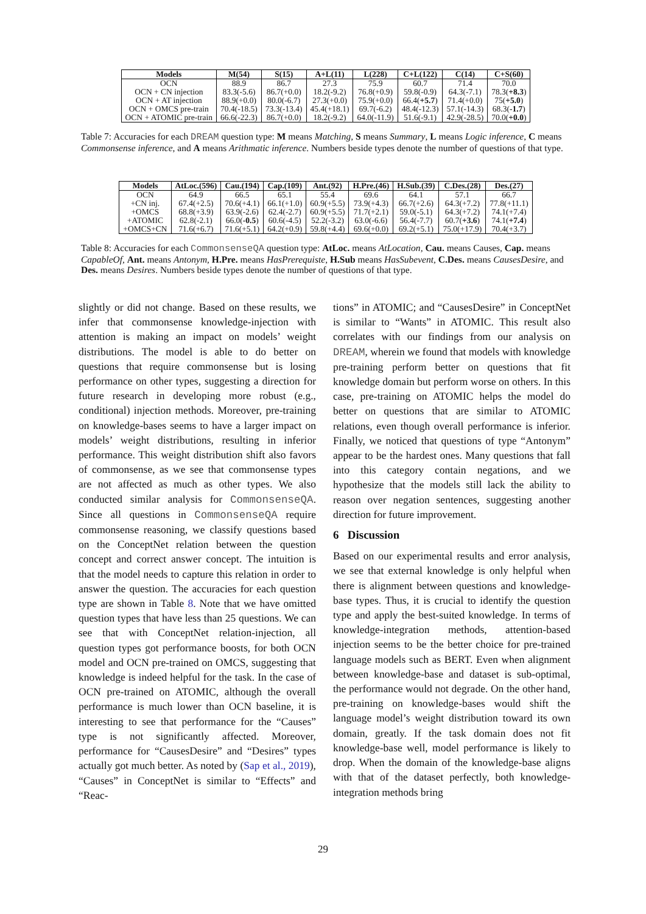| Models | M(54) | S(15) | A+L(11) | L(228) | C+L(122) | C(14) | C+S(60) |
| --- | --- | --- | --- | --- | --- | --- | --- |
| OCN | 88.9 | 86.7 | 27.3 | 75.9 | 60.7 | 71.4 | 70.0 |
| OCN + CN injection | 83.3(-5.6) | 86.7(+0.0) | 18.2(-9.2) | 76.8(+0.9) | 59.8(-0.9) | 64.3(-7.1) | 78.3( +8.3 ) |
| OCN + AT injection | 88.9(+0.0) | 80.0(-6.7) | 27.3(+0.0) | 75.9(+0.0) | 66.4( +5.7 ) | 71.4(+0.0) | 75( +5.0 ) |
| OCN + OMCS pre-train | 70.4(-18.5) | 73.3(-13.4) | 45.4(+18.1) | 69.7(-6.2) | 48.4(-12.3) | 57.1(-14.3) | 68.3( -1.7 ) |
| OCN + ATOMIC pre-train | 66.6(-22.3) | 86.7(+0.0) | 18.2(-9.2) | 64.0(-11.9) | 51.6(-9.1) | 42.9(-28.5) | 70.0( +0.0 ) |
Table 7: Accuracies for each DREAM question type: M means Matching, S means Summary, L means Logic inference, C means Commonsense inference, and A means Arithmatic inference. Numbers beside types denote the number of questions of that type.
| Models | AtLoc.(596) | Cau.(194) | Cap.(109) | Ant.(92) | H.Pre.(46) | H.Sub.(39) | C.Des.(28) | Des.(27) |
| --- | --- | --- | --- | --- | --- | --- | --- | --- |
| OCN | 64.9 | 66.5 | 65.1 | 55.4 | 69.6 | 64.1 | 57.1 | 66.7 |
| +CN inj. | 67.4(+2.5) | 70.6(+4.1) | 66.1(+1.0) | 60.9(+5.5) | 73.9(+4.3) | 66.7(+2.6) | 64.3(+7.2) | 77.8(+11.1) |
| +OMCS | 68.8(+3.9) | 63.9(-2.6) | 62.4(-2.7) | 60.9(+5.5) | 71.7(+2.1) | 59.0(-5.1) | 64.3(+7.2) | 74.1(+7.4) |
| +ATOMIC | 62.8(-2.1) | 66.0( -0.5 ) | 60.6(-4.5) | 52.2(-3.2) | 63.0(-6.6) | 56.4(-7.7) | 60.7( +3.6 ) | 74.1( +7.4 ) |
| +OMCS+CN | 71.6(+6.7) | 71.6(+5.1) | 64.2(+0.9) | 59.8(+4.4) | 69.6(+0.0) | 69.2(+5.1) | 75.0(+17.9) | 70.4(+3.7) |
Table 8: Accuracies for each CommonsenseQA question type: AtLoc. means AtLocation, Cau. means Causes, Cap. means CapableOf, Ant. means Antonym, H.Pre. means HasPrerequiste, H.Sub means HasSubevent, C.Des. means CausesDesire, and Des. means Desires. Numbers beside types denote the number of questions of that type.
slightly or did not change. Based on these results, we infer that commonsense knowledge-injection with attention is making an impact on models’ weight distributions. The model is able to do better on questions that require commonsense but is losing performance on other types, suggesting a direction for future research in developing more robust (e.g., conditional) injection methods. Moreover, pre-training on knowledge-bases seems to have a larger impact on models’ weight distributions, resulting in inferior performance. This weight distribution shift also favors of commonsense, as we see that commonsense types are not affected as much as other types. We also conducted similar analysis for CommonsenseQA. Since all questions in CommonsenseQA require commonsense reasoning, we classify questions based on the ConceptNet relation between the question concept and correct answer concept. The intuition is that the model needs to capture this relation in order to answer the question. The accuracies for each question type are shown in Table 8. Note that we have omitted question types that have less than 25 questions. We can see that with ConceptNet relation-injection, all question types got performance boosts, for both OCN model and OCN pre-trained on OMCS, suggesting that knowledge is indeed helpful for the task. In the case of OCN pre-trained on ATOMIC, although the overall performance is much lower than OCN baseline, it is interesting to see that performance for the “Causes” type is not significantly affected. Moreover, performance for “CausesDesire” and “Desires” types actually got much better. As noted by (Sap et al., 2019), “Causes” in ConceptNet is similar to “Effects” and “Reac-
tions” in ATOMIC; and “CausesDesire” in ConceptNet is similar to “Wants” in ATOMIC. This result also correlates with our findings from our analysis on DREAM, wherein we found that models with knowledge pre-training perform better on questions that fit knowledge domain but perform worse on others. In this case, pre-training on ATOMIC helps the model do better on questions that are similar to ATOMIC relations, even though overall performance is inferior. Finally, we noticed that questions of type “Antonym” appear to be the hardest ones. Many questions that fall into this category contain negations, and we hypothesize that the models still lack the ability to reason over negation sentences, suggesting another direction for future improvement.
6 Discussion
Based on our experimental results and error analysis, we see that external knowledge is only helpful when there is alignment between questions and knowledge-base types. Thus, it is crucial to identify the question type and apply the best-suited knowledge. In terms of knowledge-integration methods, attention-based injection seems to be the better choice for pre-trained language models such as BERT. Even when alignment between knowledge-base and dataset is sub-optimal, the performance would not degrade. On the other hand, pre-training on knowledge-bases would shift the language model’s weight distribution toward its own domain, greatly. If the task domain does not fit knowledge-base well, model performance is likely to drop. When the domain of the knowledge-base aligns with that of the dataset perfectly, both knowledge-integration methods bring
29